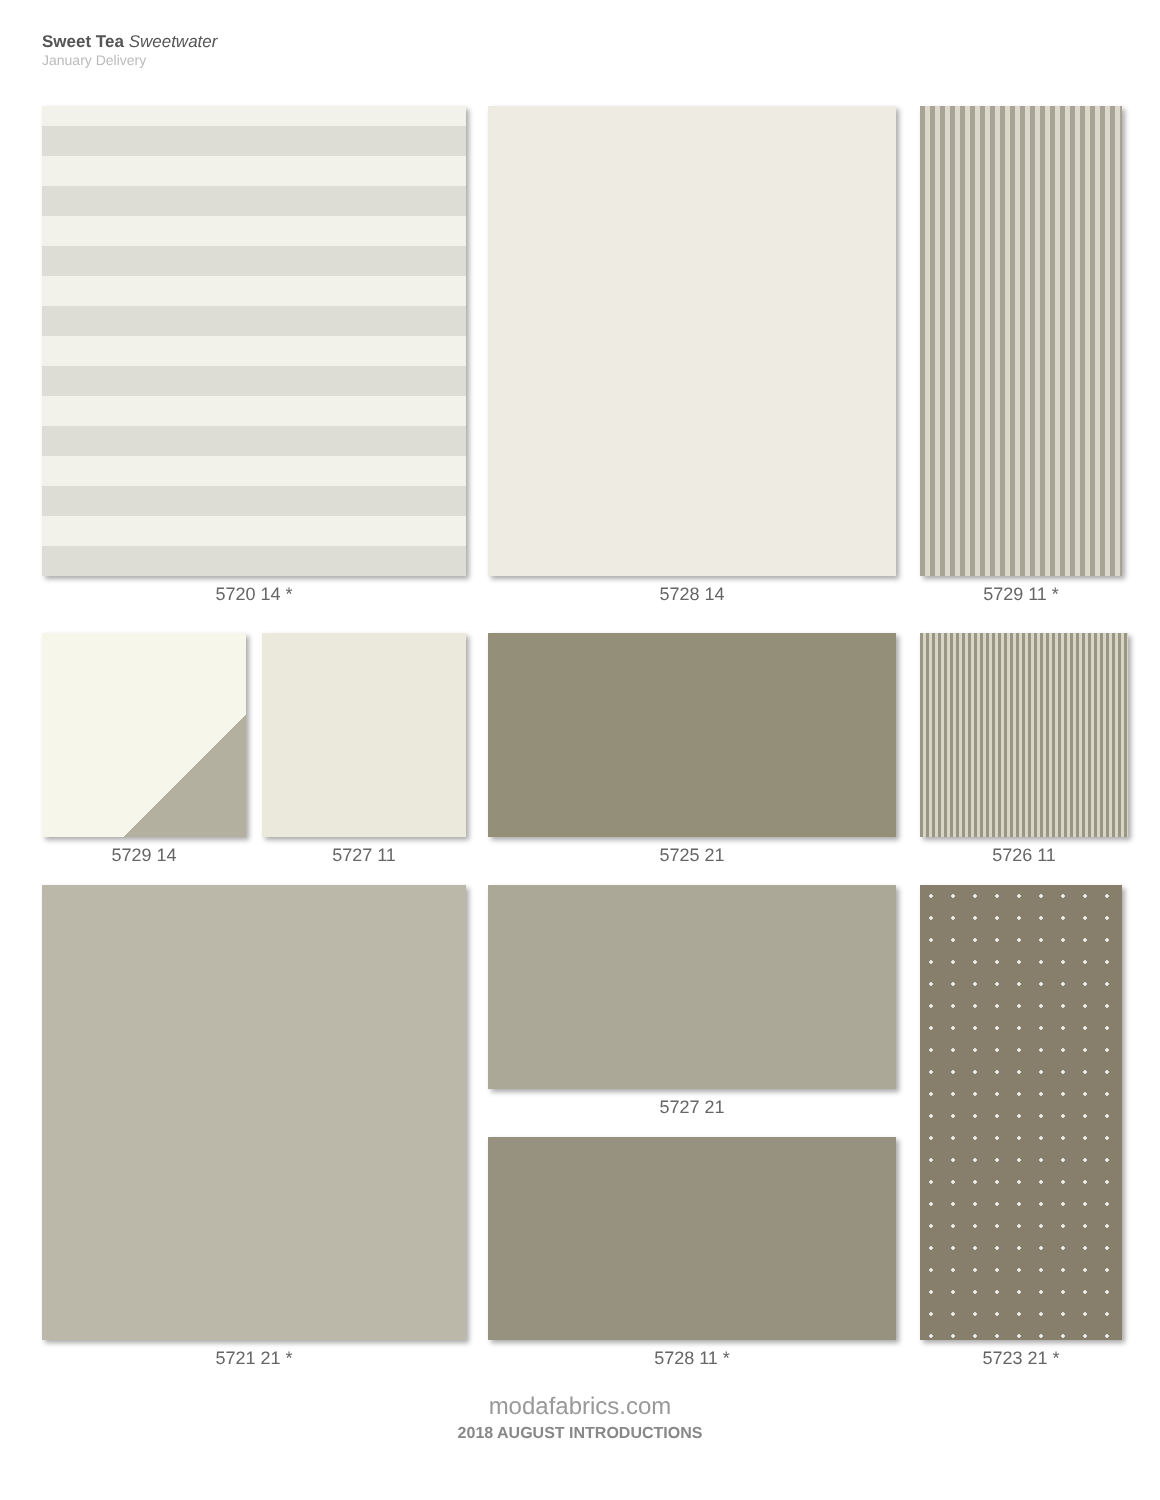Sweet Tea Sweetwater
January Delivery
5720 14 * 5728 14 5729 11 *
5729 14 5727 11 5725 21 5726 11
5721 21 *
5727 21
5728 11 * 5723 21 *
modafabrics.com
2018 AUGUST INTRODUCTIONS